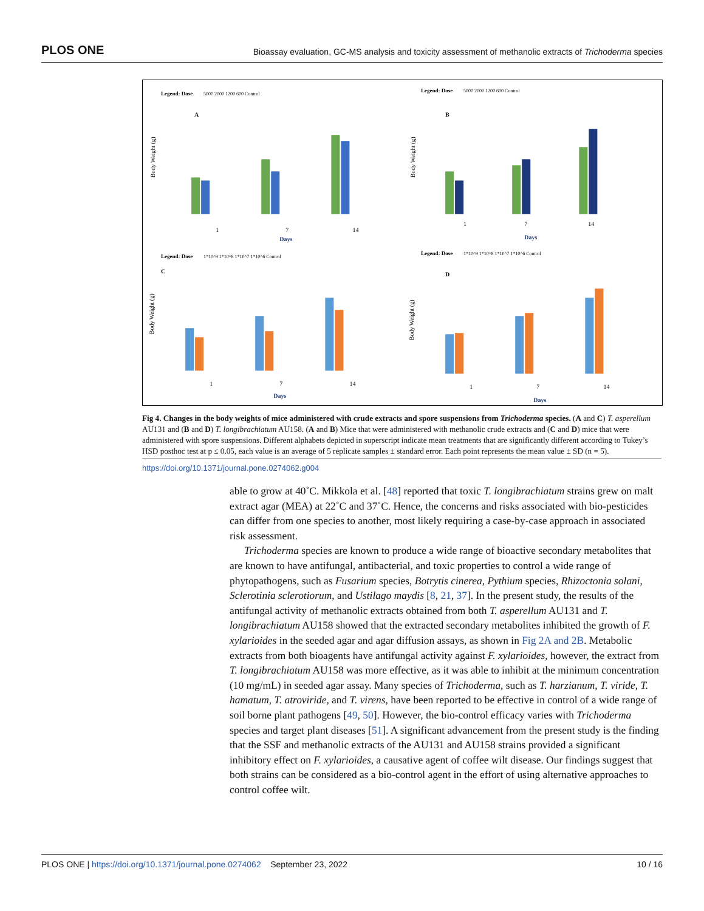PLOS ONE Bioassay evaluation, GC-MS analysis and toxicity assessment of methanolic extracts of Trichoderma species
Legend: Dose
5000 2000 1200 600 Control
A
Body Weight (g)
1
7
14
Days
Legend: Dose
5000 2000 1200 600 Control
B
Body Weight (g)
1
7
14
Days
Legend: Dose
1*10^9 1*10^8 1*10^7 1*10^6 Control
C
Body Weight (g)
1
7
14
Days
Legend: Dose
1*10^9 1*10^8 1*10^7 1*10^6 Control
D
Body Weight (g)
1
7
14
Days
Fig 4. Changes in the body weights of mice administered with crude extracts and spore suspensions from Trichoderma species. (A and C) T. asperellum AU131 and (B and D) T. longibrachiatum AU158. (A and B) Mice that were administered with methanolic crude extracts and (C and D) mice that were administered with spore suspensions. Different alphabets depicted in superscript indicate mean treatments that are significantly different according to Tukey’s HSD posthoc test at p ≤ 0.05, each value is an average of 5 replicate samples ± standard error. Each point represents the mean value ± SD (n = 5).
https://doi.org/10.1371/journal.pone.0274062.g004
able to grow at 40˚C. Mikkola et al. [48] reported that toxic T. longibrachiatum strains grew on malt extract agar (MEA) at 22˚C and 37˚C. Hence, the concerns and risks associated with bio-pesticides can differ from one species to another, most likely requiring a case-by-case approach in associated risk assessment.
Trichoderma species are known to produce a wide range of bioactive secondary metabolites that are known to have antifungal, antibacterial, and toxic properties to control a wide range of phytopathogens, such as Fusarium species, Botrytis cinerea, Pythium species, Rhizoctonia solani, Sclerotinia sclerotiorum, and Ustilago maydis [8, 21, 37]. In the present study, the results of the antifungal activity of methanolic extracts obtained from both T. asperellum AU131 and T. longibrachiatum AU158 showed that the extracted secondary metabolites inhibited the growth of F. xylarioides in the seeded agar and agar diffusion assays, as shown in Fig 2A and 2B. Metabolic extracts from both bioagents have antifungal activity against F. xylarioides, however, the extract from T. longibrachiatum AU158 was more effective, as it was able to inhibit at the minimum concentration (10 mg/mL) in seeded agar assay. Many species of Trichoderma, such as T. harzianum, T. viride, T. hamatum, T. atroviride, and T. virens, have been reported to be effective in control of a wide range of soil borne plant pathogens [49, 50]. However, the bio-control efficacy varies with Trichoderma species and target plant diseases [51]. A significant advancement from the present study is the finding that the SSF and methanolic extracts of the AU131 and AU158 strains provided a significant inhibitory effect on F. xylarioides, a causative agent of coffee wilt disease. Our findings suggest that both strains can be considered as a bio-control agent in the effort of using alternative approaches to control coffee wilt.
PLOS ONE | https://doi.org/10.1371/journal.pone.0274062 September 23, 2022 10 / 16